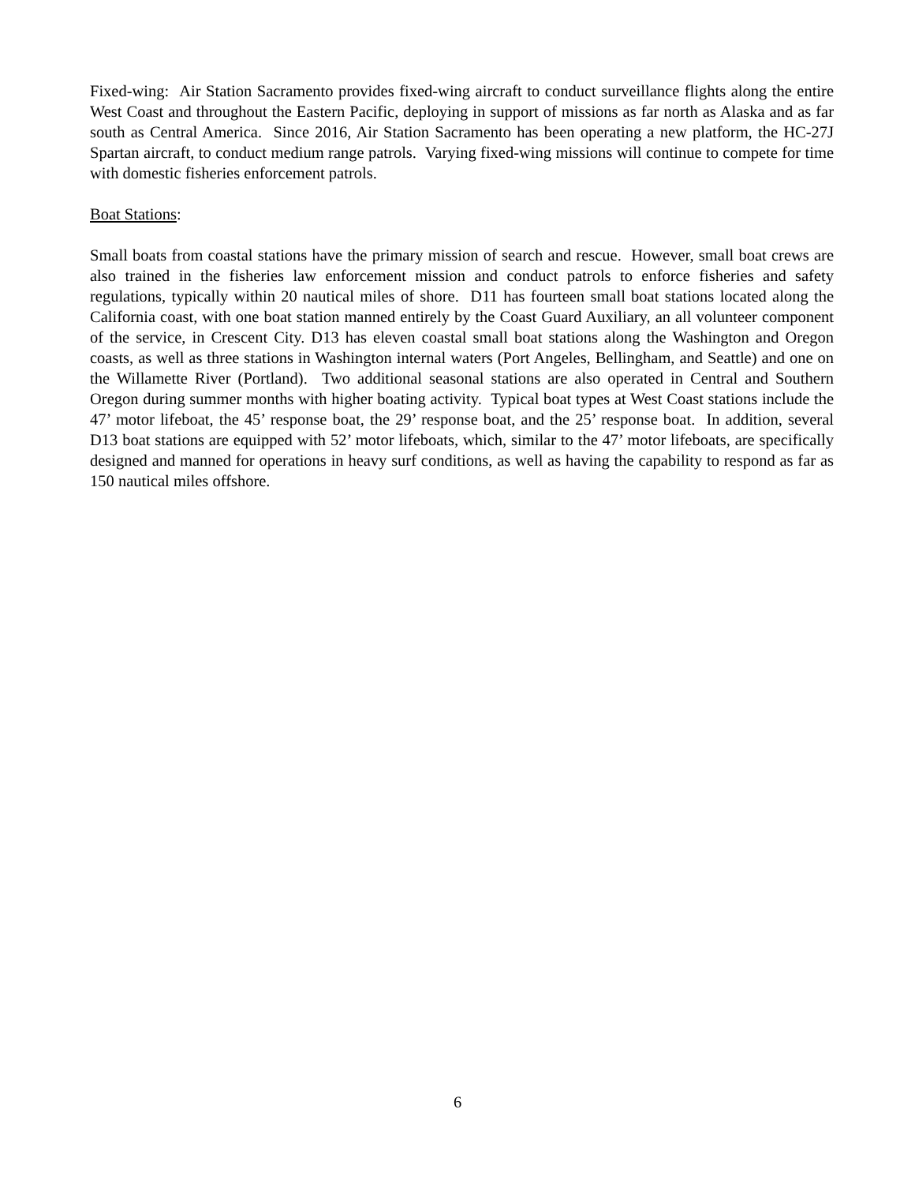Fixed-wing: Air Station Sacramento provides fixed-wing aircraft to conduct surveillance flights along the entire West Coast and throughout the Eastern Pacific, deploying in support of missions as far north as Alaska and as far south as Central America. Since 2016, Air Station Sacramento has been operating a new platform, the HC-27J Spartan aircraft, to conduct medium range patrols. Varying fixed-wing missions will continue to compete for time with domestic fisheries enforcement patrols.
Boat Stations:
Small boats from coastal stations have the primary mission of search and rescue. However, small boat crews are also trained in the fisheries law enforcement mission and conduct patrols to enforce fisheries and safety regulations, typically within 20 nautical miles of shore. D11 has fourteen small boat stations located along the California coast, with one boat station manned entirely by the Coast Guard Auxiliary, an all volunteer component of the service, in Crescent City. D13 has eleven coastal small boat stations along the Washington and Oregon coasts, as well as three stations in Washington internal waters (Port Angeles, Bellingham, and Seattle) and one on the Willamette River (Portland). Two additional seasonal stations are also operated in Central and Southern Oregon during summer months with higher boating activity. Typical boat types at West Coast stations include the 47’ motor lifeboat, the 45’ response boat, the 29’ response boat, and the 25’ response boat. In addition, several D13 boat stations are equipped with 52’ motor lifeboats, which, similar to the 47’ motor lifeboats, are specifically designed and manned for operations in heavy surf conditions, as well as having the capability to respond as far as 150 nautical miles offshore.
6